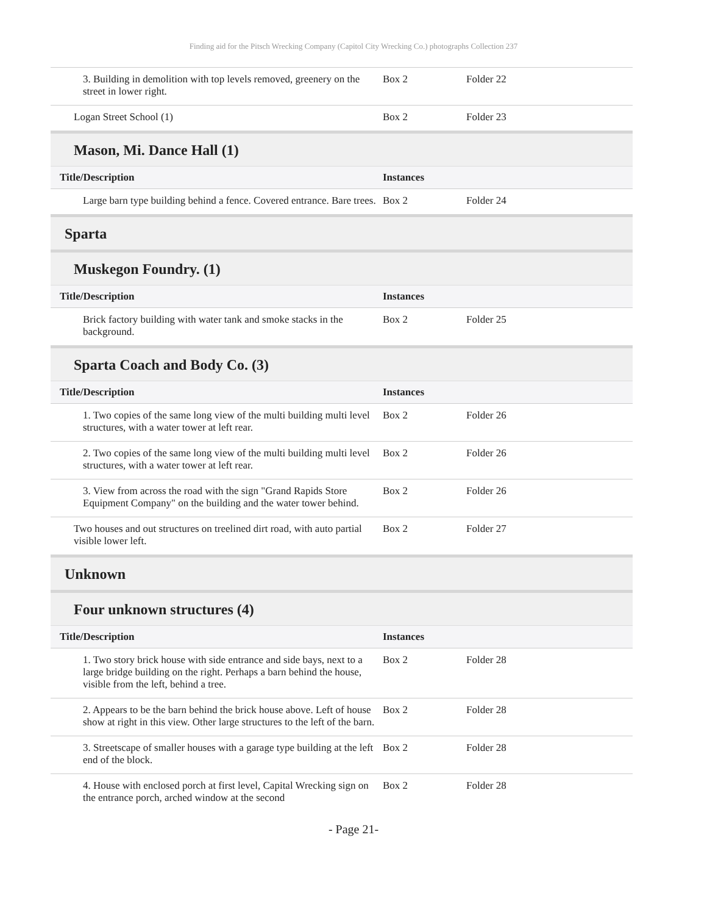Finding aid for the Pitsch Wrecking Company (Capitol City Wrecking Co.) photographs Collection 237
| 3. Building in demolition with top levels removed, greenery on the street in lower right. | Box 2 | Folder 22 |
| Logan Street School (1) | Box 2 | Folder 23 |
Mason, Mi. Dance Hall (1)
| Title/Description | Instances | |
| --- | --- | --- |
| Large barn type building behind a fence. Covered entrance. Bare trees. | Box 2 | Folder 24 |
Sparta
Muskegon Foundry. (1)
| Title/Description | Instances | |
| --- | --- | --- |
| Brick factory building with water tank and smoke stacks in the background. | Box 2 | Folder 25 |
Sparta Coach and Body Co. (3)
| Title/Description | Instances | |
| --- | --- | --- |
| 1. Two copies of the same long view of the multi building multi level structures, with a water tower at left rear. | Box 2 | Folder 26 |
| 2. Two copies of the same long view of the multi building multi level structures, with a water tower at left rear. | Box 2 | Folder 26 |
| 3. View from across the road with the sign "Grand Rapids Store Equipment Company" on the building and the water tower behind. | Box 2 | Folder 26 |
| Two houses and out structures on treelined dirt road, with auto partial visible lower left. | Box 2 | Folder 27 |
Unknown
Four unknown structures (4)
| Title/Description | Instances | |
| --- | --- | --- |
| 1. Two story brick house with side entrance and side bays, next to a large bridge building on the right. Perhaps a barn behind the house, visible from the left, behind a tree. | Box 2 | Folder 28 |
| 2. Appears to be the barn behind the brick house above. Left of house show at right in this view. Other large structures to the left of the barn. | Box 2 | Folder 28 |
| 3. Streetscape of smaller houses with a garage type building at the left end of the block. | Box 2 | Folder 28 |
| 4. House with enclosed porch at first level, Capital Wrecking sign on the entrance porch, arched window at the second | Box 2 | Folder 28 |
- Page 21-